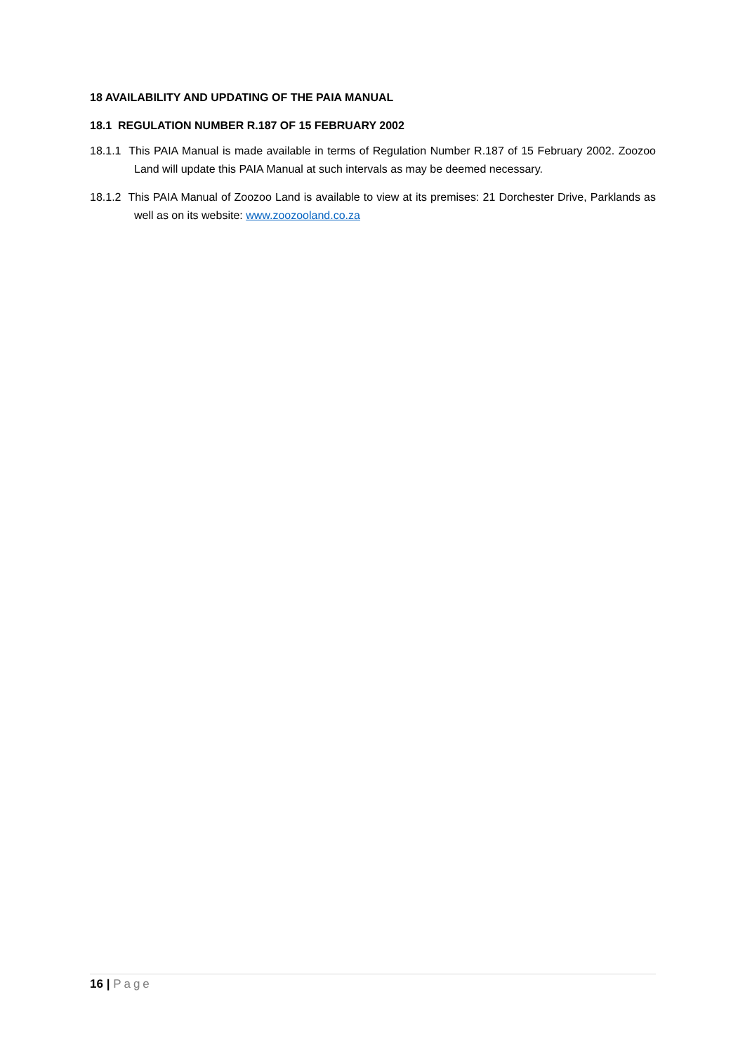18 AVAILABILITY AND UPDATING OF THE PAIA MANUAL
18.1 REGULATION NUMBER R.187 OF 15 FEBRUARY 2002
18.1.1 This PAIA Manual is made available in terms of Regulation Number R.187 of 15 February 2002. Zoozoo Land will update this PAIA Manual at such intervals as may be deemed necessary.
18.1.2 This PAIA Manual of Zoozoo Land is available to view at its premises: 21 Dorchester Drive, Parklands as well as on its website: www.zoozooland.co.za
16 | Page